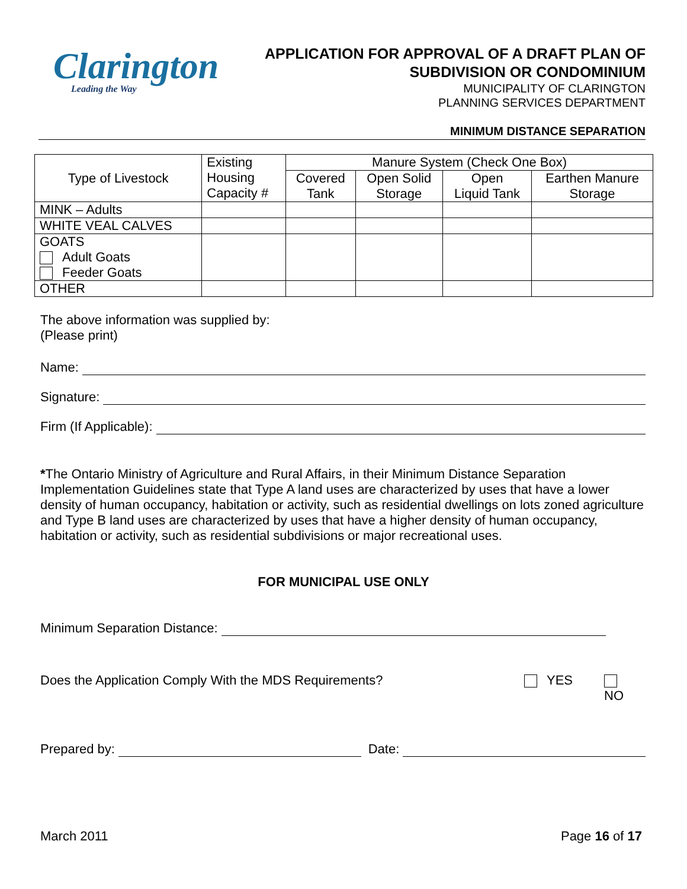Clarington
Leading the Way
APPLICATION FOR APPROVAL OF A DRAFT PLAN OF
SUBDIVISION OR CONDOMINIUM
MUNICIPALITY OF CLARINGTON
PLANNING SERVICES DEPARTMENT
MINIMUM DISTANCE SEPARATION
| Type of Livestock | Existing Housing Capacity # | Manure System (Check One Box) | | | |
| | | Covered Tank | Open Solid Storage | Open Liquid Tank | Earthen Manure Storage |
| MINK – Adults | | | | | |
| WHITE VEAL CALVES | | | | | |
| GOATS Adult Goats Feeder Goats | | | | | |
| OTHER | | | | | |
The above information was supplied by:
(Please print)
Name:
Signature:
Firm (If Applicable):
*The Ontario Ministry of Agriculture and Rural Affairs, in their Minimum Distance Separation Implementation Guidelines state that Type A land uses are characterized by uses that have a lower density of human occupancy, habitation or activity, such as residential dwellings on lots zoned agriculture and Type B land uses are characterized by uses that have a higher density of human occupancy, habitation or activity, such as residential subdivisions or major recreational uses.
FOR MUNICIPAL USE ONLY
Minimum Separation Distance:
Does the Application Comply With the MDS Requirements? YES NO
Prepared by: Date:
March 2011 Page 16 of 17